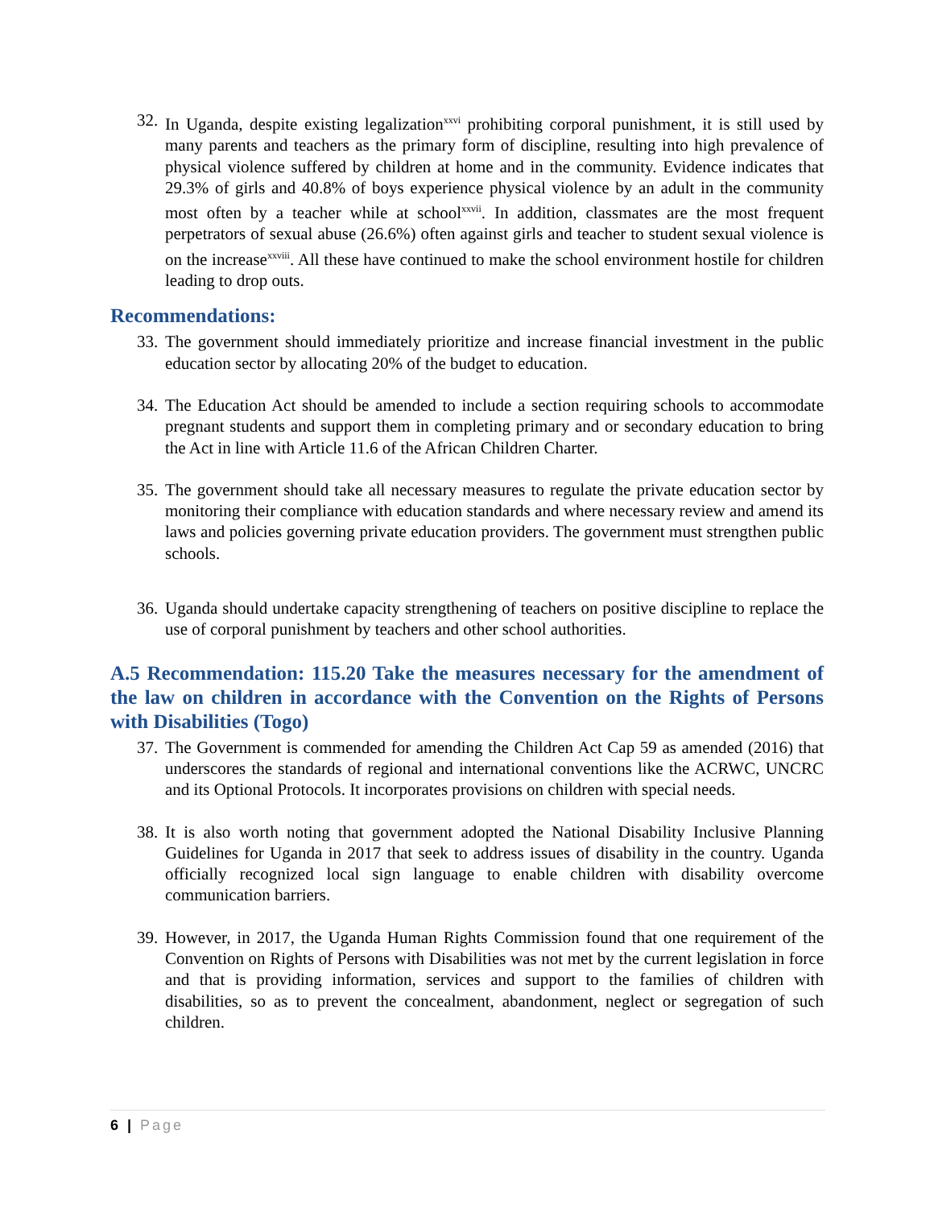32. In Uganda, despite existing legalization<sup>xxvi</sup> prohibiting corporal punishment, it is still used by many parents and teachers as the primary form of discipline, resulting into high prevalence of physical violence suffered by children at home and in the community. Evidence indicates that 29.3% of girls and 40.8% of boys experience physical violence by an adult in the community most often by a teacher while at school<sup>xxvii</sup>. In addition, classmates are the most frequent perpetrators of sexual abuse (26.6%) often against girls and teacher to student sexual violence is on the increase<sup>xxviii</sup>. All these have continued to make the school environment hostile for children leading to drop outs.
Recommendations:
33. The government should immediately prioritize and increase financial investment in the public education sector by allocating 20% of the budget to education.
34. The Education Act should be amended to include a section requiring schools to accommodate pregnant students and support them in completing primary and or secondary education to bring the Act in line with Article 11.6 of the African Children Charter.
35. The government should take all necessary measures to regulate the private education sector by monitoring their compliance with education standards and where necessary review and amend its laws and policies governing private education providers. The government must strengthen public schools.
36. Uganda should undertake capacity strengthening of teachers on positive discipline to replace the use of corporal punishment by teachers and other school authorities.
A.5 Recommendation: 115.20 Take the measures necessary for the amendment of the law on children in accordance with the Convention on the Rights of Persons with Disabilities (Togo)
37. The Government is commended for amending the Children Act Cap 59 as amended (2016) that underscores the standards of regional and international conventions like the ACRWC, UNCRC and its Optional Protocols. It incorporates provisions on children with special needs.
38. It is also worth noting that government adopted the National Disability Inclusive Planning Guidelines for Uganda in 2017 that seek to address issues of disability in the country. Uganda officially recognized local sign language to enable children with disability overcome communication barriers.
39. However, in 2017, the Uganda Human Rights Commission found that one requirement of the Convention on Rights of Persons with Disabilities was not met by the current legislation in force and that is providing information, services and support to the families of children with disabilities, so as to prevent the concealment, abandonment, neglect or segregation of such children.
6 | Page